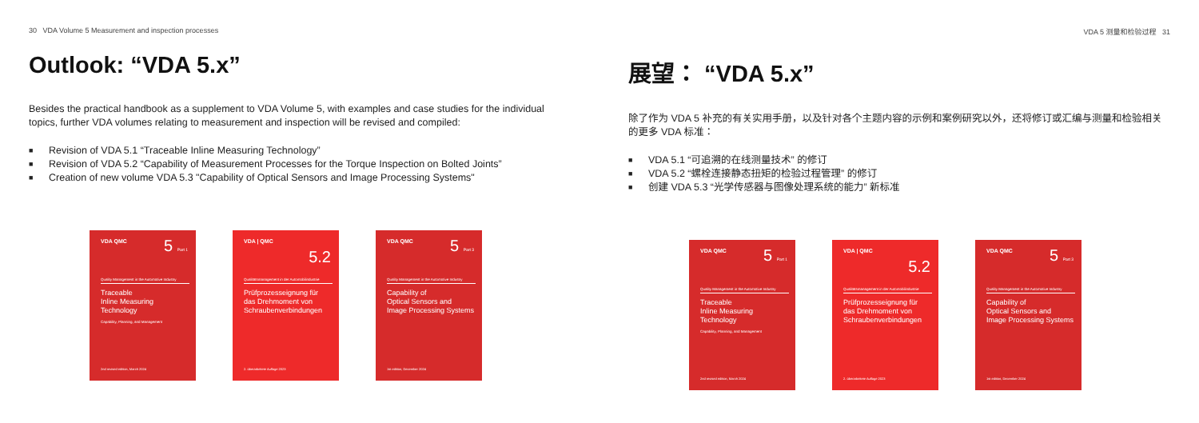30 VDA Volume 5 Measurement and inspection processes
Outlook: “VDA 5.x”
Besides the practical handbook as a supplement to VDA Volume 5, with examples and case studies for the individual topics, further VDA volumes relating to measurement and inspection will be revised and compiled:
■ Revision of VDA 5.1 “Traceable Inline Measuring Technology”
■ Revision of VDA 5.2 “Capability of Measurement Processes for the Torque Inspection on Bolted Joints”
■ Creation of new volume VDA 5.3 "Capability of Optical Sensors and Image Processing Systems"
VDA QMC
5 Part 1
Quality Management in the Automotive Industry
Traceable
Inline Measuring
Technology
Capability, Planning, and Management
2nd revised edition, March 2024
VDA | QMC
5.2
Qualitätsmanagement in der Automobilindustrie
Prüfprozesseignung für
das Drehmoment von
Schraubenverbindungen
2. überarbeitete Auflage 2023
VDA QMC
5 Part 3
Quality Management in the Automotive Industry
Capability of
Optical Sensors and
Image Processing Systems
1st edition, December 2024
VDA 5 测量和检验过程 31
展望： “VDA 5.x”
除了作为 VDA 5 补充的有关实用手册，以及针对各个主题内容的示例和案例研究以外，还将修订或汇编与测量和检验相关的更多 VDA 标准：
■ VDA 5.1 “可追溯的在线测量技术” 的修订
■ VDA 5.2 “螺栓连接静态扭矩的检验过程管理” 的修订
■ 创建 VDA 5.3 “光学传感器与图像处理系统的能力” 新标准
VDA QMC
5 Part 1
Quality Management in the Automotive Industry
Traceable
Inline Measuring
Technology
Capability, Planning, and Management
2nd revised edition, March 2024
VDA | QMC
5.2
Qualitätsmanagement in der Automobilindustrie
Prüfprozesseignung für
das Drehmoment von
Schraubenverbindungen
2. überarbeitete Auflage 2023
VDA QMC
5 Part 3
Quality Management in the Automotive Industry
Capability of
Optical Sensors and
Image Processing Systems
1st edition, December 2024